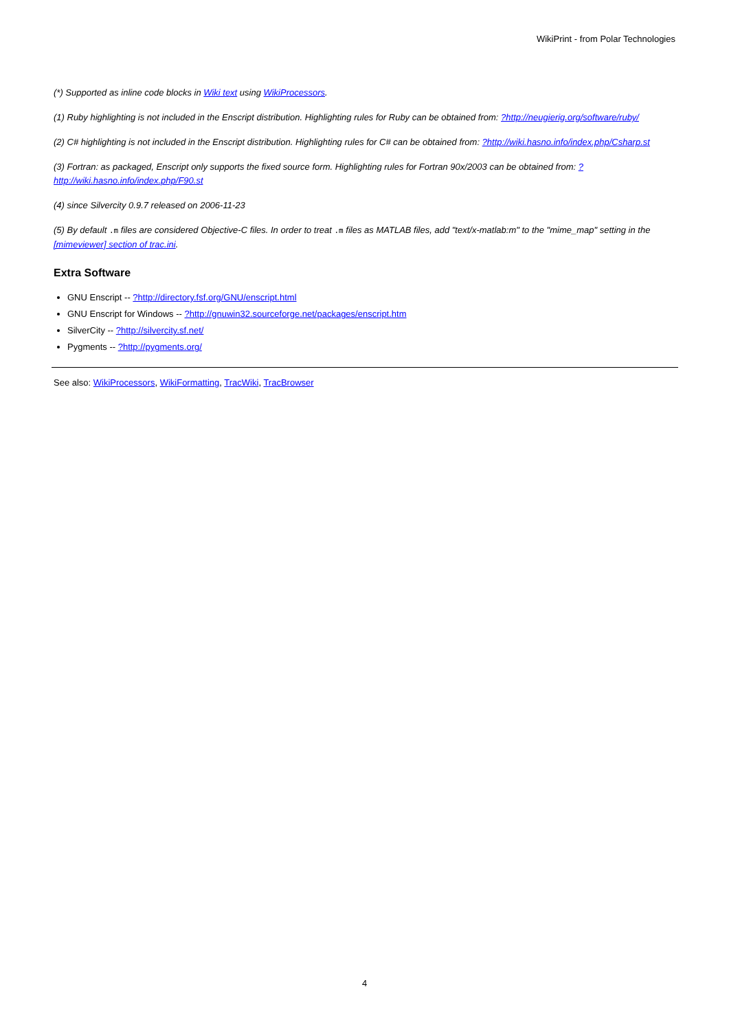WikiPrint - from Polar Technologies
(*) Supported as inline code blocks in Wiki text using WikiProcessors.
(1) Ruby highlighting is not included in the Enscript distribution. Highlighting rules for Ruby can be obtained from: ?http://neugierig.org/software/ruby/
(2) C# highlighting is not included in the Enscript distribution. Highlighting rules for C# can be obtained from: ?http://wiki.hasno.info/index.php/Csharp.st
(3) Fortran: as packaged, Enscript only supports the fixed source form. Highlighting rules for Fortran 90x/2003 can be obtained from: ?http://wiki.hasno.info/index.php/F90.st
(4) since Silvercity 0.9.7 released on 2006-11-23
(5) By default .m files are considered Objective-C files. In order to treat .m files as MATLAB files, add "text/x-matlab:m" to the "mime_map" setting in the [mimeviewer] section of trac.ini.
Extra Software
GNU Enscript -- ?http://directory.fsf.org/GNU/enscript.html
GNU Enscript for Windows -- ?http://gnuwin32.sourceforge.net/packages/enscript.htm
SilverCity -- ?http://silvercity.sf.net/
Pygments -- ?http://pygments.org/
See also: WikiProcessors, WikiFormatting, TracWiki, TracBrowser
4